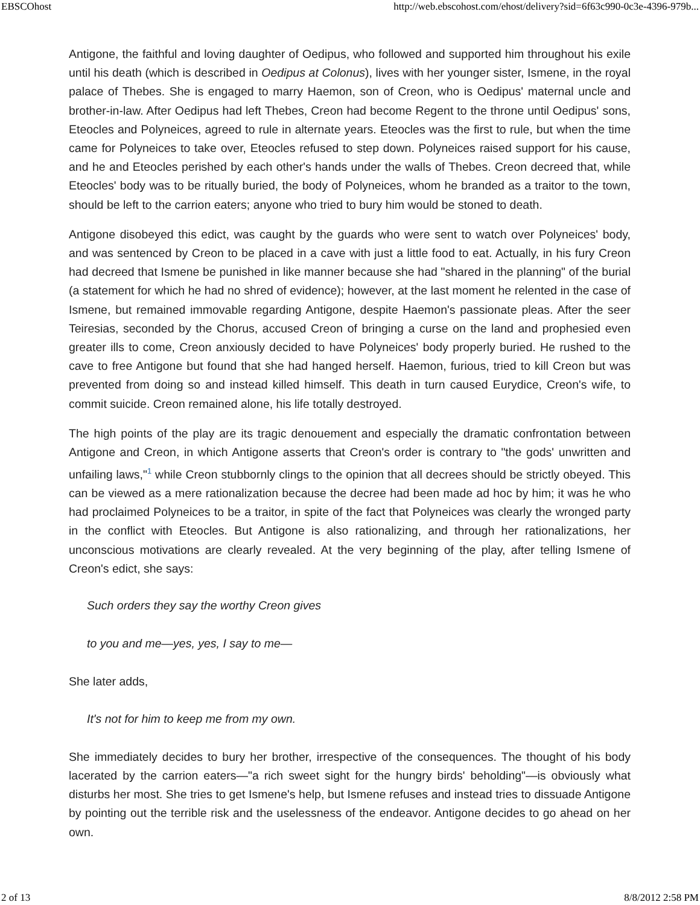EBSCOhost http://web.ebscohost.com/ehost/delivery?sid=6f63c990-0c3e-4396-979b...
Antigone, the faithful and loving daughter of Oedipus, who followed and supported him throughout his exile until his death (which is described in Oedipus at Colonus), lives with her younger sister, Ismene, in the royal palace of Thebes. She is engaged to marry Haemon, son of Creon, who is Oedipus' maternal uncle and brother-in-law. After Oedipus had left Thebes, Creon had become Regent to the throne until Oedipus' sons, Eteocles and Polyneices, agreed to rule in alternate years. Eteocles was the first to rule, but when the time came for Polyneices to take over, Eteocles refused to step down. Polyneices raised support for his cause, and he and Eteocles perished by each other's hands under the walls of Thebes. Creon decreed that, while Eteocles' body was to be ritually buried, the body of Polyneices, whom he branded as a traitor to the town, should be left to the carrion eaters; anyone who tried to bury him would be stoned to death.
Antigone disobeyed this edict, was caught by the guards who were sent to watch over Polyneices' body, and was sentenced by Creon to be placed in a cave with just a little food to eat. Actually, in his fury Creon had decreed that Ismene be punished in like manner because she had "shared in the planning" of the burial (a statement for which he had no shred of evidence); however, at the last moment he relented in the case of Ismene, but remained immovable regarding Antigone, despite Haemon's passionate pleas. After the seer Teiresias, seconded by the Chorus, accused Creon of bringing a curse on the land and prophesied even greater ills to come, Creon anxiously decided to have Polyneices' body properly buried. He rushed to the cave to free Antigone but found that she had hanged herself. Haemon, furious, tried to kill Creon but was prevented from doing so and instead killed himself. This death in turn caused Eurydice, Creon's wife, to commit suicide. Creon remained alone, his life totally destroyed.
The high points of the play are its tragic denouement and especially the dramatic confrontation between Antigone and Creon, in which Antigone asserts that Creon's order is contrary to "the gods' unwritten and unfailing laws,"<sup>1</sup> while Creon stubbornly clings to the opinion that all decrees should be strictly obeyed. This can be viewed as a mere rationalization because the decree had been made ad hoc by him; it was he who had proclaimed Polyneices to be a traitor, in spite of the fact that Polyneices was clearly the wronged party in the conflict with Eteocles. But Antigone is also rationalizing, and through her rationalizations, her unconscious motivations are clearly revealed. At the very beginning of the play, after telling Ismene of Creon's edict, she says:
Such orders they say the worthy Creon gives
to you and me—yes, yes, I say to me—
She later adds,
It's not for him to keep me from my own.
She immediately decides to bury her brother, irrespective of the consequences. The thought of his body lacerated by the carrion eaters—"a rich sweet sight for the hungry birds' beholding"—is obviously what disturbs her most. She tries to get Ismene's help, but Ismene refuses and instead tries to dissuade Antigone by pointing out the terrible risk and the uselessness of the endeavor. Antigone decides to go ahead on her own.
2 of 13 8/8/2012 2:58 PM